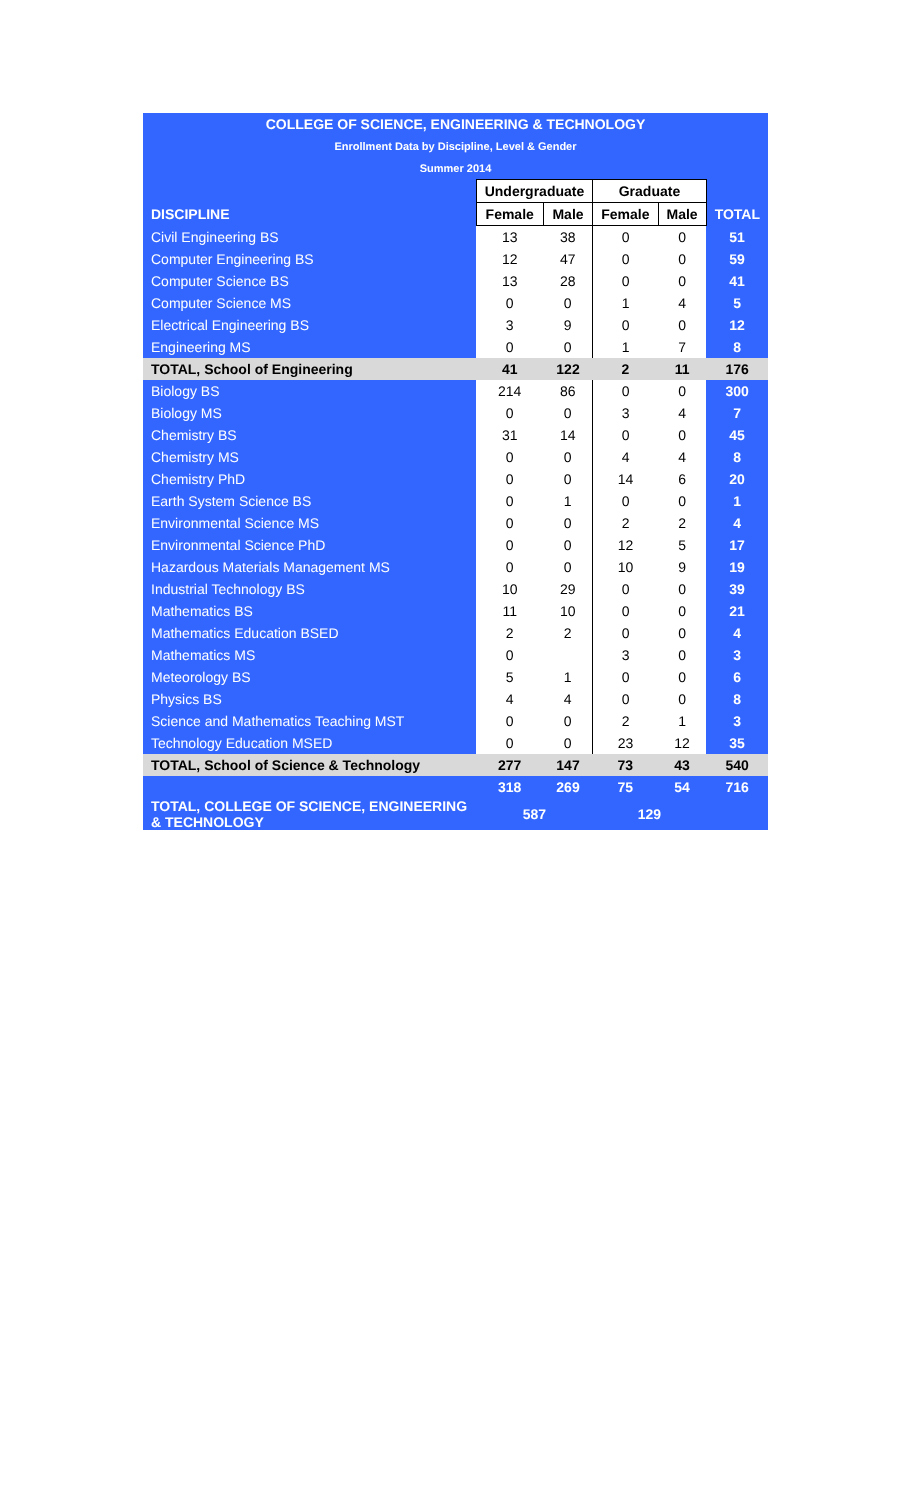| COLLEGE OF SCIENCE, ENGINEERING & TECHNOLOGY | | | | | |
| Enrollment Data by Discipline, Level & Gender | | | | | |
| Summer 2014 | | | | | |
| | Undergraduate | | Graduate | | |
| DISCIPLINE | Female | Male | Female | Male | TOTAL |
| Civil Engineering BS | 13 | 38 | 0 | 0 | 51 |
| Computer Engineering BS | 12 | 47 | 0 | 0 | 59 |
| Computer Science BS | 13 | 28 | 0 | 0 | 41 |
| Computer Science MS | 0 | 0 | 1 | 4 | 5 |
| Electrical Engineering BS | 3 | 9 | 0 | 0 | 12 |
| Engineering MS | 0 | 0 | 1 | 7 | 8 |
| TOTAL, School of Engineering | 41 | 122 | 2 | 11 | 176 |
| Biology BS | 214 | 86 | 0 | 0 | 300 |
| Biology MS | 0 | 0 | 3 | 4 | 7 |
| Chemistry BS | 31 | 14 | 0 | 0 | 45 |
| Chemistry MS | 0 | 0 | 4 | 4 | 8 |
| Chemistry PhD | 0 | 0 | 14 | 6 | 20 |
| Earth System Science BS | 0 | 1 | 0 | 0 | 1 |
| Environmental Science MS | 0 | 0 | 2 | 2 | 4 |
| Environmental Science PhD | 0 | 0 | 12 | 5 | 17 |
| Hazardous Materials Management MS | 0 | 0 | 10 | 9 | 19 |
| Industrial Technology BS | 10 | 29 | 0 | 0 | 39 |
| Mathematics BS | 11 | 10 | 0 | 0 | 21 |
| Mathematics Education BSED | 2 | 2 | 0 | 0 | 4 |
| Mathematics MS | 0 | | 3 | 0 | 3 |
| Meteorology BS | 5 | 1 | 0 | 0 | 6 |
| Physics BS | 4 | 4 | 0 | 0 | 8 |
| Science and Mathematics Teaching MST | 0 | 0 | 2 | 1 | 3 |
| Technology Education MSED | 0 | 0 | 23 | 12 | 35 |
| TOTAL, School of Science & Technology | 277 | 147 | 73 | 43 | 540 |
| | 318 | 269 | 75 | 54 | 716 |
| TOTAL, COLLEGE OF SCIENCE, ENGINEERING & TECHNOLOGY | 587 | | 129 | | |